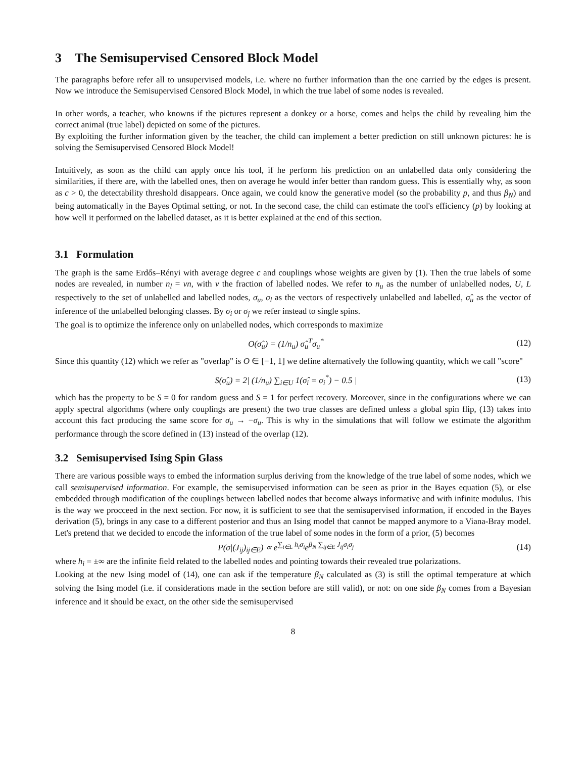3 The Semisupervised Censored Block Model
The paragraphs before refer all to unsupervised models, i.e. where no further information than the one carried by the edges is present. Now we introduce the Semisupervised Censored Block Model, in which the true label of some nodes is revealed.
In other words, a teacher, who knowns if the pictures represent a donkey or a horse, comes and helps the child by revealing him the correct animal (true label) depicted on some of the pictures.
By exploiting the further information given by the teacher, the child can implement a better prediction on still unknown pictures: he is solving the Semisupervised Censored Block Model!
Intuitively, as soon as the child can apply once his tool, if he perform his prediction on an unlabelled data only considering the similarities, if there are, with the labelled ones, then on average he would infer better than random guess. This is essentially why, as soon as c > 0, the detectability threshold disappears. Once again, we could know the generative model (so the probability p, and thus β<sub>N</sub>) and being automatically in the Bayes Optimal setting, or not. In the second case, the child can estimate the tool's efficiency (p) by looking at how well it performed on the labelled dataset, as it is better explained at the end of this section.
3.1 Formulation
The graph is the same Erdős–Rényi with average degree c and couplings whose weights are given by (1). Then the true labels of some nodes are revealed, in number n<sub>l</sub> = νn, with ν the fraction of labelled nodes. We refer to n<sub>u</sub> as the number of unlabelled nodes, U, L respectively to the set of unlabelled and labelled nodes, σ<sub>u</sub>, σ<sub>l</sub> as the vectors of respectively unlabelled and labelled, σ̂<sub>u</sub> as the vector of inference of the unlabelled belonging classes. By σ<sub>i</sub> or σ<sub>j</sub> we refer instead to single spins.
The goal is to optimize the inference only on unlabelled nodes, which corresponds to maximize
O(σ̂<sub>u</sub>) = (1/n<sub>u</sub>) σ̂<sub>u</sub><sup>T</sup>σ<sub>u</sub><sup>*</sup> (12)
Since this quantity (12) which we refer as "overlap" is O ∈ [−1, 1] we define alternatively the following quantity, which we call "score"
S(σ̂<sub>u</sub>) = 2| (1/n<sub>u</sub>) ∑<sub>i∈U</sub> 1(σ̂<sub>i</sub> = σ<sub>i</sub><sup>*</sup>) − 0.5 | (13)
which has the property to be S = 0 for random guess and S = 1 for perfect recovery. Moreover, since in the configurations where we can apply spectral algorithms (where only couplings are present) the two true classes are defined unless a global spin flip, (13) takes into account this fact producing the same score for σ<sub>u</sub> → −σ<sub>u</sub>. This is why in the simulations that will follow we estimate the algorithm performance through the score defined in (13) instead of the overlap (12).
3.2 Semisupervised Ising Spin Glass
There are various possible ways to embed the information surplus deriving from the knowledge of the true label of some nodes, which we call semisupervised information. For example, the semisupervised information can be seen as prior in the Bayes equation (5), or else embedded through modification of the couplings between labelled nodes that become always informative and with infinite modulus. This is the way we procceed in the next section. For now, it is sufficient to see that the semisupervised information, if encoded in the Bayes derivation (5), brings in any case to a different posterior and thus an Ising model that cannot be mapped anymore to a Viana-Bray model. Let's pretend that we decided to encode the information of the true label of some nodes in the form of a prior, (5) becomes
P(σ|(J<sub>ij</sub>)<sub>ij∈E</sub>) ∝ e<sup>∑<sub>i∈L</sub> h<sub>i</sub>σ<sub>i</sub></sup>e<sup>β<sub>N</sub> ∑<sub>ij∈E</sub> J<sub>ij</sub>σ<sub>i</sub>σ<sub>j</sub></sup> (14)
where h<sub>i</sub> = ±∞ are the infinite field related to the labelled nodes and pointing towards their revealed true polarizations.
Looking at the new Ising model of (14), one can ask if the temperature β<sub>N</sub> calculated as (3) is still the optimal temperature at which solving the Ising model (i.e. if considerations made in the section before are still valid), or not: on one side β<sub>N</sub> comes from a Bayesian inference and it should be exact, on the other side the semisupervised
8